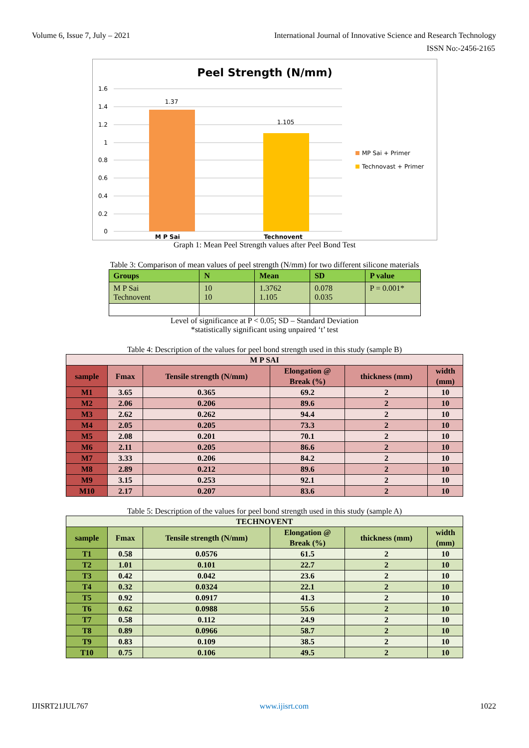Volume 6, Issue 7, July – 2021 International Journal of Innovative Science and Research Technology
ISSN No:-2456-2165
Peel Strength (N/mm)
1.6
1.4
1.2
1
0.8
0.6
0.4
0.2
0
1.37
1.105
M P Sai
Technovent
MP Sai + Primer
Technovast + Primer
Graph 1: Mean Peel Strength values after Peel Bond Test
Table 3: Comparison of mean values of peel strength (N/mm) for two different silicone materials
| Groups | N | Mean | SD | P value |
| --- | --- | --- | --- | --- |
| M P Sai Technovent | 10 10 | 1.3762 1.105 | 0.078 0.035 | P = 0.001* |
Level of significance at P < 0.05; SD – Standard Deviation
*statistically significant using unpaired ‘t’ test
Table 4: Description of the values for peel bond strength used in this study (sample B)
| M P SAI | | | | | |
| --- | --- | --- | --- | --- | --- |
| sample | Fmax | Tensile strength (N/mm) | Elongation @ Break (%) | thickness (mm) | width (mm) |
| M1 | 3.65 | 0.365 | 69.2 | 2 | 10 |
| M2 | 2.06 | 0.206 | 89.6 | 2 | 10 |
| M3 | 2.62 | 0.262 | 94.4 | 2 | 10 |
| M4 | 2.05 | 0.205 | 73.3 | 2 | 10 |
| M5 | 2.08 | 0.201 | 70.1 | 2 | 10 |
| M6 | 2.11 | 0.205 | 86.6 | 2 | 10 |
| M7 | 3.33 | 0.206 | 84.2 | 2 | 10 |
| M8 | 2.89 | 0.212 | 89.6 | 2 | 10 |
| M9 | 3.15 | 0.253 | 92.1 | 2 | 10 |
| M10 | 2.17 | 0.207 | 83.6 | 2 | 10 |
Table 5: Description of the values for peel bond strength used in this study (sample A)
| TECHNOVENT | | | | | |
| --- | --- | --- | --- | --- | --- |
| sample | Fmax | Tensile strength (N/mm) | Elongation @ Break (%) | thickness (mm) | width (mm) |
| T1 | 0.58 | 0.0576 | 61.5 | 2 | 10 |
| T2 | 1.01 | 0.101 | 22.7 | 2 | 10 |
| T3 | 0.42 | 0.042 | 23.6 | 2 | 10 |
| T4 | 0.32 | 0.0324 | 22.1 | 2 | 10 |
| T5 | 0.92 | 0.0917 | 41.3 | 2 | 10 |
| T6 | 0.62 | 0.0988 | 55.6 | 2 | 10 |
| T7 | 0.58 | 0.112 | 24.9 | 2 | 10 |
| T8 | 0.89 | 0.0966 | 58.7 | 2 | 10 |
| T9 | 0.83 | 0.109 | 38.5 | 2 | 10 |
| T10 | 0.75 | 0.106 | 49.5 | 2 | 10 |
IJISRT21JUL767 www.ijisrt.com 1022